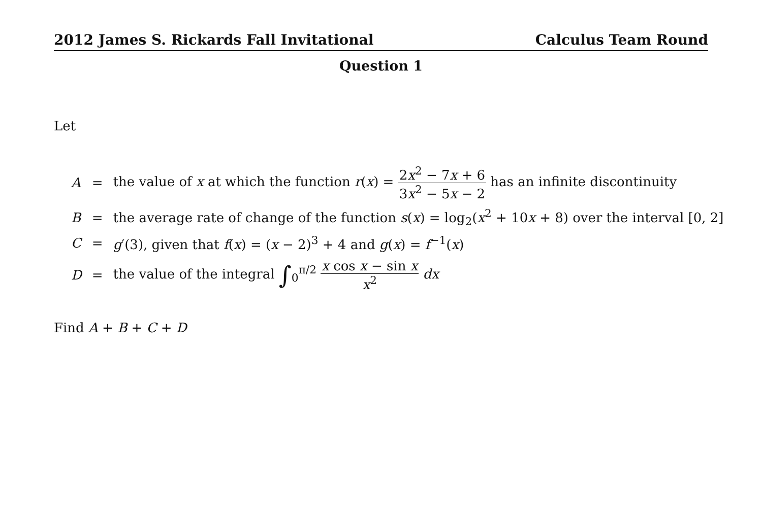2012 James S. Rickards Fall Invitational Calculus Team Round
Question 1
Let
| A | = | the value of x at which the function r ( x ) = 2 x<sup>2</sup> − 7 x + 6 3 x<sup>2</sup> − 5 x − 2 has an infinite discontinuity |
| B | = | the average rate of change of the function s ( x ) = log<sub>2</sub>( x<sup>2</sup> + 10 x + 8) over the interval [0, 2] |
| C | = | g ′(3), given that f ( x ) = ( x − 2)<sup>3</sup> + 4 and g ( x ) = f<sup>−1</sup>( x ) |
| D | = | the value of the integral ∫<sub>0</sub><sup>π/2</sup> x cos x − sin x x<sup>2</sup> dx |
Find A + B + C + D